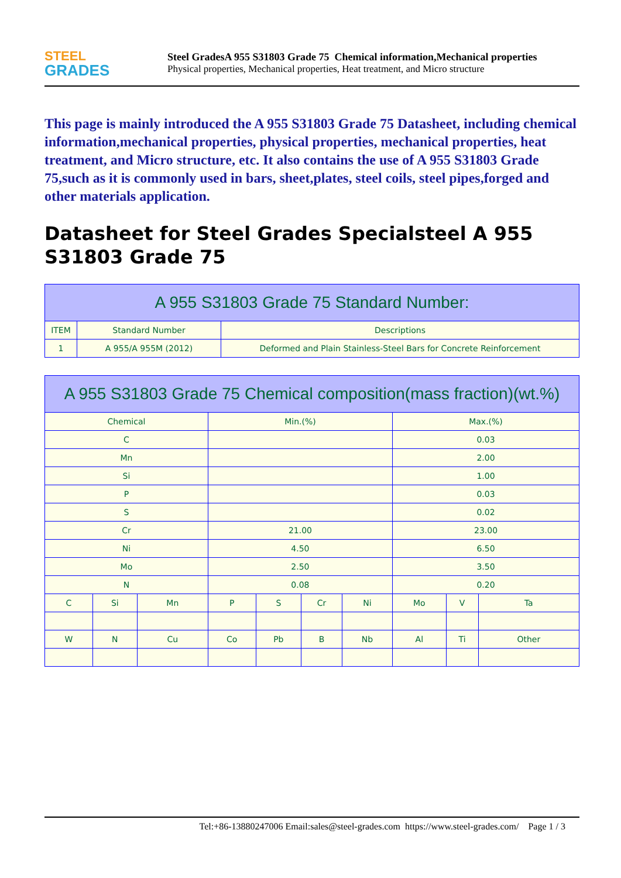STEEL
GRADES
Steel GradesA 955 S31803 Grade 75 Chemical information,Mechanical properties
Physical properties, Mechanical properties, Heat treatment, and Micro structure
This page is mainly introduced the A 955 S31803 Grade 75 Datasheet, including chemical information,mechanical properties, physical properties, mechanical properties, heat treatment, and Micro structure, etc. It also contains the use of A 955 S31803 Grade 75,such as it is commonly used in bars, sheet,plates, steel coils, steel pipes,forged and other materials application.
Datasheet for Steel Grades Specialsteel A 955 S31803 Grade 75
| A 955 S31803 Grade 75 Standard Number: | | |
| --- | --- | --- |
| ITEM | Standard Number | Descriptions |
| 1 | A 955/A 955M (2012) | Deformed and Plain Stainless-Steel Bars for Concrete Reinforcement |
| A 955 S31803 Grade 75 Chemical composition(mass fraction)(wt.%) | | | | | | | | | |
| --- | --- | --- | --- | --- | --- | --- | --- | --- | --- |
| Chemical | | | Min.(%) | | | | Max.(%) | | |
| C | | | | | | | 0.03 | | |
| Mn | | | | | | | 2.00 | | |
| Si | | | | | | | 1.00 | | |
| P | | | | | | | 0.03 | | |
| S | | | | | | | 0.02 | | |
| Cr | | | 21.00 | | | | 23.00 | | |
| Ni | | | 4.50 | | | | 6.50 | | |
| Mo | | | 2.50 | | | | 3.50 | | |
| N | | | 0.08 | | | | 0.20 | | |
| C | Si | Mn | P | S | Cr | Ni | Mo | V | Ta |
| W | N | Cu | Co | Pb | B | Nb | Al | Ti | Other |
Tel:+86-13880247006 Email:sales@steel-grades.com https://www.steel-grades.com/ Page 1 / 3